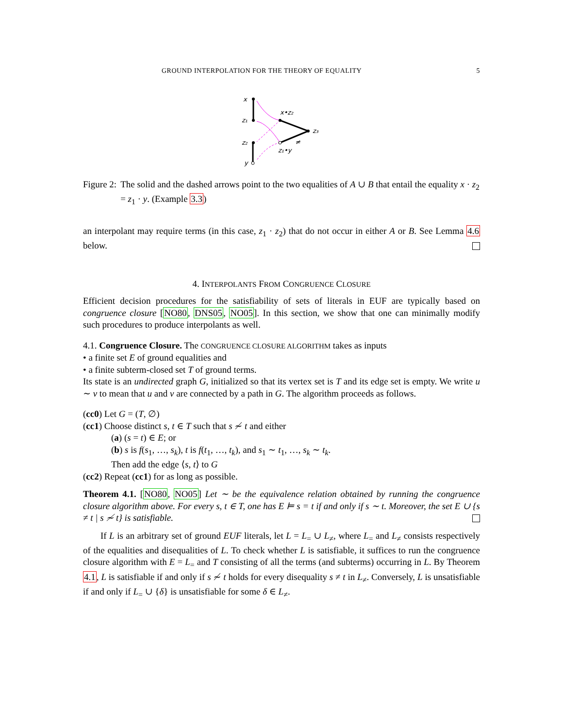GROUND INTERPOLATION FOR THE THEORY OF EQUALITY 5
x
z₁
x•z₂
z₃
z₂
z₁•y
≠
y
Figure 2: The solid and the dashed arrows point to the two equalities of A ∪ B that entail the equality x · z<sub>2</sub> = z<sub>1</sub> · y. (Example 3.3)
an interpolant may require terms (in this case, z<sub>1</sub> · z<sub>2</sub>) that do not occur in either A or B. See Lemma 4.6 below.
4. INTERPOLANTS FROM CONGRUENCE CLOSURE
Efficient decision procedures for the satisfiability of sets of literals in EUF are typically based on congruence closure [NO80, DNS05, NO05]. In this section, we show that one can minimally modify such procedures to produce interpolants as well.
4.1. Congruence Closure. The CONGRUENCE CLOSURE ALGORITHM takes as inputs
• a finite set E of ground equalities and
• a finite subterm-closed set T of ground terms.
Its state is an undirected graph G, initialized so that its vertex set is T and its edge set is empty. We write u ∼ v to mean that u and v are connected by a path in G. The algorithm proceeds as follows.
(cc0) Let G = (T, ∅)
(cc1) Choose distinct s, t ∈ T such that s ≁ t and either
(a) (s = t) ∈ E; or
(b) s is f(s<sub>1</sub>, …, s<sub>k</sub>), t is f(t<sub>1</sub>, …, t<sub>k</sub>), and s<sub>1</sub> ∼ t<sub>1</sub>, …, s<sub>k</sub> ∼ t<sub>k</sub>.
Then add the edge ⟨s, t⟩ to G
(cc2) Repeat (cc1) for as long as possible.
Theorem 4.1. [NO80, NO05] Let ∼ be the equivalence relation obtained by running the congruence closure algorithm above. For every s, t ∈ T, one has E ⊨ s = t if and only if s ∼ t. Moreover, the set E ∪ {s ≠ t | s ≁ t} is satisfiable.
If L is an arbitrary set of ground EUF literals, let L = L<sub>=</sub> ∪ L<sub>≠</sub>, where L<sub>=</sub> and L<sub>≠</sub> consists respectively of the equalities and disequalities of L. To check whether L is satisfiable, it suffices to run the congruence closure algorithm with E = L<sub>=</sub> and T consisting of all the terms (and subterms) occurring in L. By Theorem 4.1, L is satisfiable if and only if s ≁ t holds for every disequality s ≠ t in L<sub>≠</sub>. Conversely, L is unsatisfiable if and only if L<sub>=</sub> ∪ {δ} is unsatisfiable for some δ ∈ L<sub>≠</sub>.